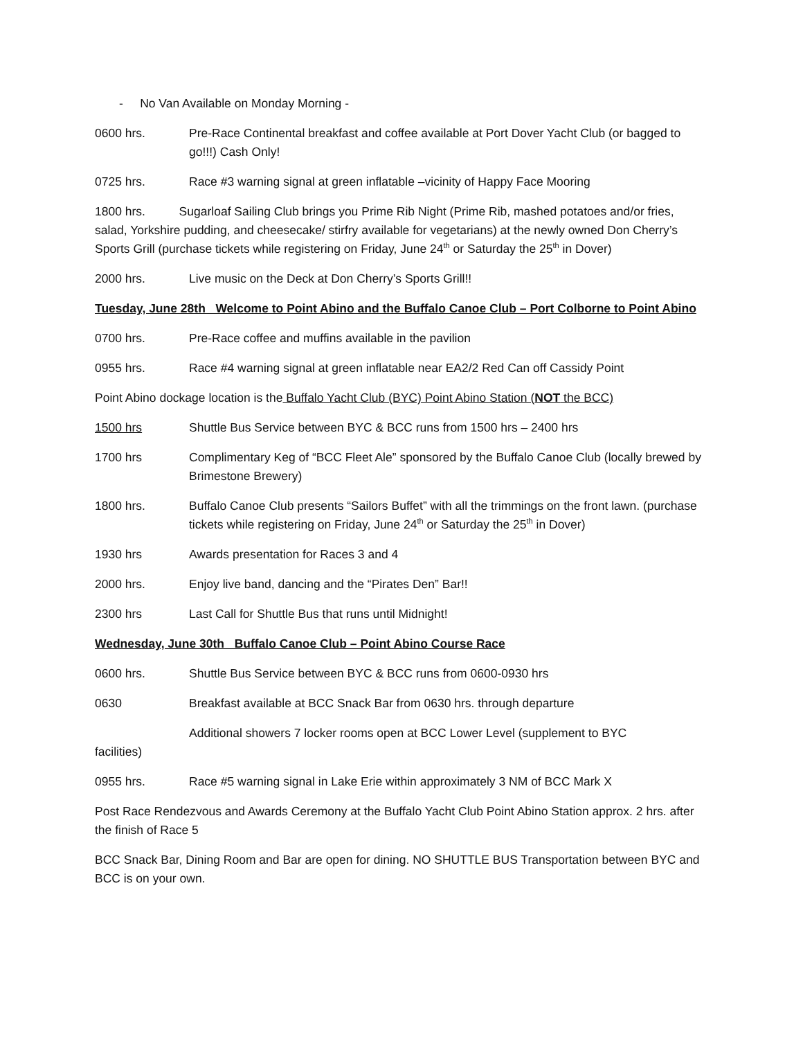- No Van Available on Monday Morning -
0600 hrs. Pre-Race Continental breakfast and coffee available at Port Dover Yacht Club (or bagged to go!!!) Cash Only!
0725 hrs. Race #3 warning signal at green inflatable –vicinity of Happy Face Mooring
1800 hrs. Sugarloaf Sailing Club brings you Prime Rib Night (Prime Rib, mashed potatoes and/or fries, salad, Yorkshire pudding, and cheesecake/ stirfry available for vegetarians) at the newly owned Don Cherry’s Sports Grill (purchase tickets while registering on Friday, June 24<sup>th</sup> or Saturday the 25<sup>th</sup> in Dover)
2000 hrs. Live music on the Deck at Don Cherry’s Sports Grill!!
Tuesday, June 28th Welcome to Point Abino and the Buffalo Canoe Club – Port Colborne to Point Abino
0700 hrs. Pre-Race coffee and muffins available in the pavilion
0955 hrs. Race #4 warning signal at green inflatable near EA2/2 Red Can off Cassidy Point
Point Abino dockage location is the Buffalo Yacht Club (BYC) Point Abino Station (NOT the BCC)
1500 hrs Shuttle Bus Service between BYC & BCC runs from 1500 hrs – 2400 hrs
1700 hrs Complimentary Keg of “BCC Fleet Ale” sponsored by the Buffalo Canoe Club (locally brewed by Brimestone Brewery)
1800 hrs. Buffalo Canoe Club presents “Sailors Buffet” with all the trimmings on the front lawn. (purchase tickets while registering on Friday, June 24<sup>th</sup> or Saturday the 25<sup>th</sup> in Dover)
1930 hrs Awards presentation for Races 3 and 4
2000 hrs. Enjoy live band, dancing and the “Pirates Den” Bar!!
2300 hrs Last Call for Shuttle Bus that runs until Midnight!
Wednesday, June 30th Buffalo Canoe Club – Point Abino Course Race
0600 hrs. Shuttle Bus Service between BYC & BCC runs from 0600-0930 hrs
0630 Breakfast available at BCC Snack Bar from 0630 hrs. through departure
Additional showers 7 locker rooms open at BCC Lower Level (supplement to BYC
facilities)
0955 hrs. Race #5 warning signal in Lake Erie within approximately 3 NM of BCC Mark X
Post Race Rendezvous and Awards Ceremony at the Buffalo Yacht Club Point Abino Station approx. 2 hrs. after the finish of Race 5
BCC Snack Bar, Dining Room and Bar are open for dining. NO SHUTTLE BUS Transportation between BYC and BCC is on your own.